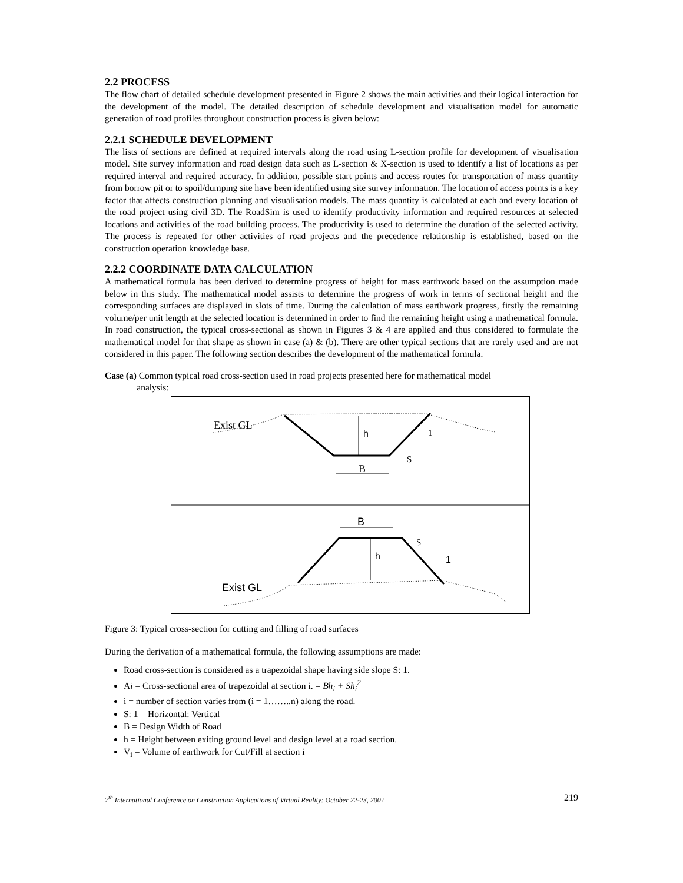2.2 PROCESS
The flow chart of detailed schedule development presented in Figure 2 shows the main activities and their logical interaction for the development of the model. The detailed description of schedule development and visualisation model for automatic generation of road profiles throughout construction process is given below:
2.2.1 SCHEDULE DEVELOPMENT
The lists of sections are defined at required intervals along the road using L-section profile for development of visualisation model. Site survey information and road design data such as L-section & X-section is used to identify a list of locations as per required interval and required accuracy. In addition, possible start points and access routes for transportation of mass quantity from borrow pit or to spoil/dumping site have been identified using site survey information. The location of access points is a key factor that affects construction planning and visualisation models. The mass quantity is calculated at each and every location of the road project using civil 3D. The RoadSim is used to identify productivity information and required resources at selected locations and activities of the road building process. The productivity is used to determine the duration of the selected activity. The process is repeated for other activities of road projects and the precedence relationship is established, based on the construction operation knowledge base.
2.2.2 COORDINATE DATA CALCULATION
A mathematical formula has been derived to determine progress of height for mass earthwork based on the assumption made below in this study. The mathematical model assists to determine the progress of work in terms of sectional height and the corresponding surfaces are displayed in slots of time. During the calculation of mass earthwork progress, firstly the remaining volume/per unit length at the selected location is determined in order to find the remaining height using a mathematical formula. In road construction, the typical cross-sectional as shown in Figures 3 & 4 are applied and thus considered to formulate the mathematical model for that shape as shown in case (a) & (b). There are other typical sections that are rarely used and are not considered in this paper. The following section describes the development of the mathematical formula.
Case (a) Common typical road cross-section used in road projects presented here for mathematical model
analysis:
Exist GL
h
1
S
B
B
h
S
1
Exist GL
Figure 3: Typical cross-section for cutting and filling of road surfaces
During the derivation of a mathematical formula, the following assumptions are made:
Road cross-section is considered as a trapezoidal shape having side slope S: 1.
Ai = Cross-sectional area of trapezoidal at section i. = Bh<sub>i</sub> + Sh<sub>i</sub><sup>2</sup>
i = number of section varies from (i = 1……..n) along the road.
S: 1 = Horizontal: Vertical
B = Design Width of Road
h = Height between exiting ground level and design level at a road section.
V<sub>i</sub> = Volume of earthwork for Cut/Fill at section i
7<sup>th</sup> International Conference on Construction Applications of Virtual Reality: October 22-23, 2007 219